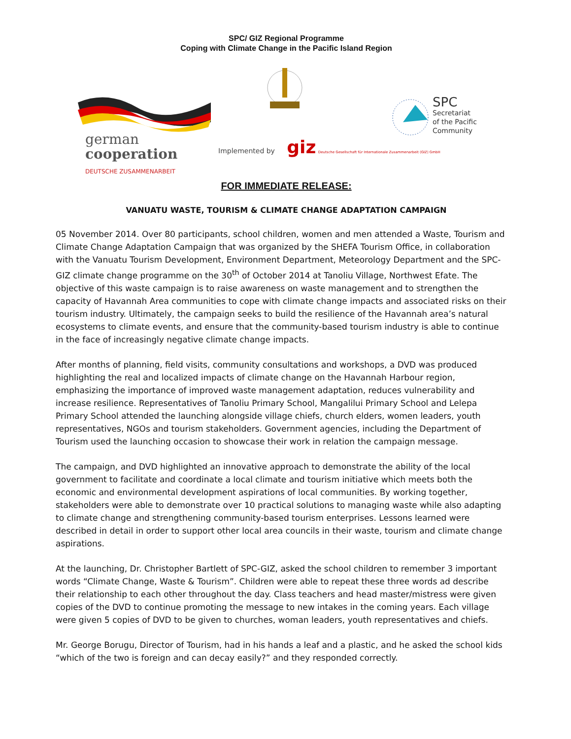SPC/ GIZ Regional Programme
Coping with Climate Change in the Pacific Island Region
german
cooperation
DEUTSCHE ZUSAMMENARBEIT
Implemented by giz Deutsche Gesellschaft für Internationale Zusammenarbeit (GIZ) GmbH
SPC
Secretariat
of the Pacific
Community
FOR IMMEDIATE RELEASE:
VANUATU WASTE, TOURISM & CLIMATE CHANGE ADAPTATION CAMPAIGN
05 November 2014. Over 80 participants, school children, women and men attended a Waste, Tourism and Climate Change Adaptation Campaign that was organized by the SHEFA Tourism Office, in collaboration with the Vanuatu Tourism Development, Environment Department, Meteorology Department and the SPC-GIZ climate change programme on the 30<sup>th</sup> of October 2014 at Tanoliu Village, Northwest Efate. The objective of this waste campaign is to raise awareness on waste management and to strengthen the capacity of Havannah Area communities to cope with climate change impacts and associated risks on their tourism industry. Ultimately, the campaign seeks to build the resilience of the Havannah area’s natural ecosystems to climate events, and ensure that the community-based tourism industry is able to continue in the face of increasingly negative climate change impacts.
After months of planning, field visits, community consultations and workshops, a DVD was produced highlighting the real and localized impacts of climate change on the Havannah Harbour region, emphasizing the importance of improved waste management adaptation, reduces vulnerability and increase resilience. Representatives of Tanoliu Primary School, Mangalilui Primary School and Lelepa Primary School attended the launching alongside village chiefs, church elders, women leaders, youth representatives, NGOs and tourism stakeholders. Government agencies, including the Department of Tourism used the launching occasion to showcase their work in relation the campaign message.
The campaign, and DVD highlighted an innovative approach to demonstrate the ability of the local government to facilitate and coordinate a local climate and tourism initiative which meets both the economic and environmental development aspirations of local communities. By working together, stakeholders were able to demonstrate over 10 practical solutions to managing waste while also adapting to climate change and strengthening community-based tourism enterprises. Lessons learned were described in detail in order to support other local area councils in their waste, tourism and climate change aspirations.
At the launching, Dr. Christopher Bartlett of SPC-GIZ, asked the school children to remember 3 important words “Climate Change, Waste & Tourism”. Children were able to repeat these three words ad describe their relationship to each other throughout the day. Class teachers and head master/mistress were given copies of the DVD to continue promoting the message to new intakes in the coming years. Each village were given 5 copies of DVD to be given to churches, woman leaders, youth representatives and chiefs.
Mr. George Borugu, Director of Tourism, had in his hands a leaf and a plastic, and he asked the school kids “which of the two is foreign and can decay easily?” and they responded correctly.